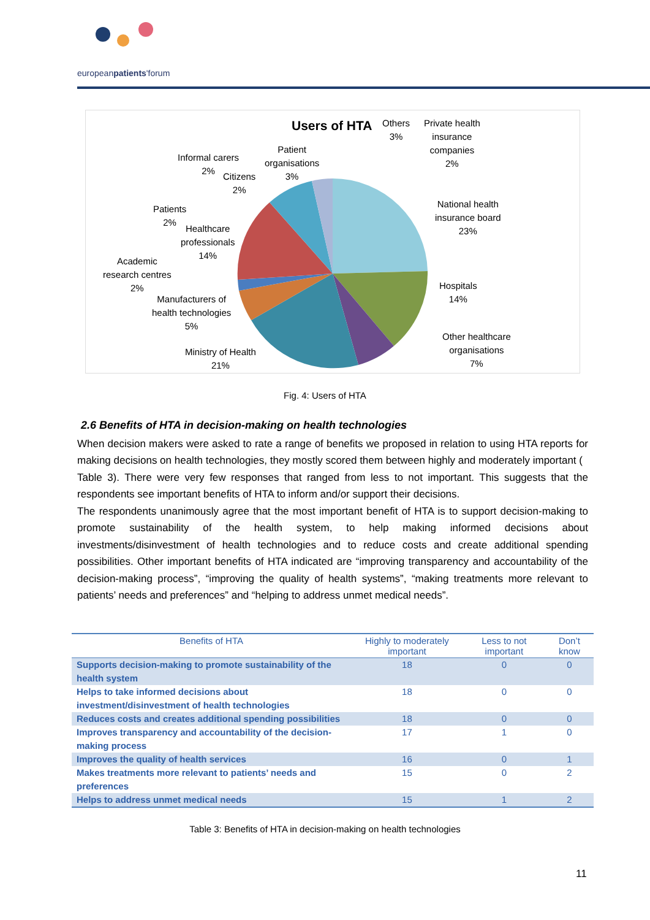europeanpatients'forum
Users of HTA
Others
3%
Private health
insurance
companies
2%
Patient
organisations
3%
Informal carers
2%
Citizens
2%
National health
insurance board
23%
Patients
2%
Healthcare
professionals
14%
Academic
research centres
2%
Hospitals
14%
Manufacturers of
health technologies
5%
Other healthcare
organisations
7%
Ministry of Health
21%
Fig. 4: Users of HTA
2.6 Benefits of HTA in decision-making on health technologies
When decision makers were asked to rate a range of benefits we proposed in relation to using HTA reports for making decisions on health technologies, they mostly scored them between highly and moderately important (
Table 3). There were very few responses that ranged from less to not important. This suggests that the respondents see important benefits of HTA to inform and/or support their decisions.
The respondents unanimously agree that the most important benefit of HTA is to support decision-making to promote sustainability of the health system, to help making informed decisions about investments/disinvestment of health technologies and to reduce costs and create additional spending possibilities. Other important benefits of HTA indicated are “improving transparency and accountability of the decision-making process”, “improving the quality of health systems”, “making treatments more relevant to patients’ needs and preferences” and “helping to address unmet medical needs”.
| Benefits of HTA | Highly to moderately important | Less to not important | Don’t know |
| --- | --- | --- | --- |
| Supports decision-making to promote sustainability of the health system | 18 | 0 | 0 |
| Helps to take informed decisions about investment/disinvestment of health technologies | 18 | 0 | 0 |
| Reduces costs and creates additional spending possibilities | 18 | 0 | 0 |
| Improves transparency and accountability of the decision-making process | 17 | 1 | 0 |
| Improves the quality of health services | 16 | 0 | 1 |
| Makes treatments more relevant to patients’ needs and preferences | 15 | 0 | 2 |
| Helps to address unmet medical needs | 15 | 1 | 2 |
Table 3: Benefits of HTA in decision-making on health technologies
11